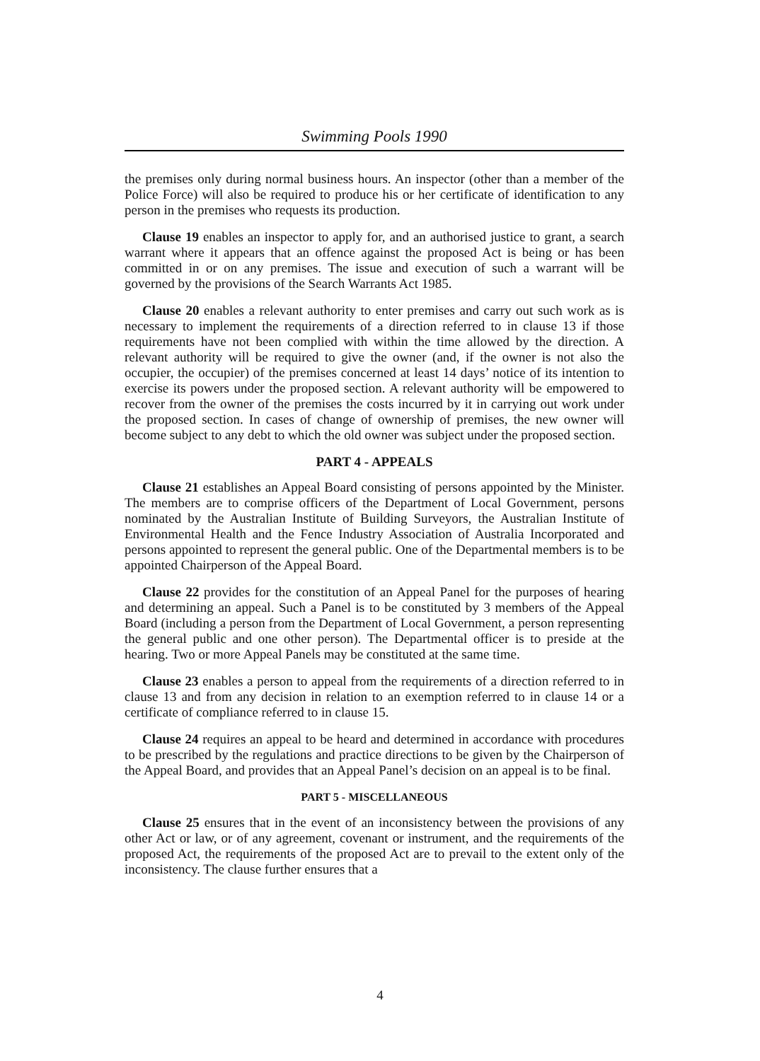Swimming Pools 1990
the premises only during normal business hours. An inspector (other than a member of the Police Force) will also be required to produce his or her certificate of identification to any person in the premises who requests its production.
Clause 19 enables an inspector to apply for, and an authorised justice to grant, a search warrant where it appears that an offence against the proposed Act is being or has been committed in or on any premises. The issue and execution of such a warrant will be governed by the provisions of the Search Warrants Act 1985.
Clause 20 enables a relevant authority to enter premises and carry out such work as is necessary to implement the requirements of a direction referred to in clause 13 if those requirements have not been complied with within the time allowed by the direction. A relevant authority will be required to give the owner (and, if the owner is not also the occupier, the occupier) of the premises concerned at least 14 days’ notice of its intention to exercise its powers under the proposed section. A relevant authority will be empowered to recover from the owner of the premises the costs incurred by it in carrying out work under the proposed section. In cases of change of ownership of premises, the new owner will become subject to any debt to which the old owner was subject under the proposed section.
PART 4 - APPEALS
Clause 21 establishes an Appeal Board consisting of persons appointed by the Minister. The members are to comprise officers of the Department of Local Government, persons nominated by the Australian Institute of Building Surveyors, the Australian Institute of Environmental Health and the Fence Industry Association of Australia Incorporated and persons appointed to represent the general public. One of the Departmental members is to be appointed Chairperson of the Appeal Board.
Clause 22 provides for the constitution of an Appeal Panel for the purposes of hearing and determining an appeal. Such a Panel is to be constituted by 3 members of the Appeal Board (including a person from the Department of Local Government, a person representing the general public and one other person). The Departmental officer is to preside at the hearing. Two or more Appeal Panels may be constituted at the same time.
Clause 23 enables a person to appeal from the requirements of a direction referred to in clause 13 and from any decision in relation to an exemption referred to in clause 14 or a certificate of compliance referred to in clause 15.
Clause 24 requires an appeal to be heard and determined in accordance with procedures to be prescribed by the regulations and practice directions to be given by the Chairperson of the Appeal Board, and provides that an Appeal Panel’s decision on an appeal is to be final.
PART 5 - MISCELLANEOUS
Clause 25 ensures that in the event of an inconsistency between the provisions of any other Act or law, or of any agreement, covenant or instrument, and the requirements of the proposed Act, the requirements of the proposed Act are to prevail to the extent only of the inconsistency. The clause further ensures that a
4